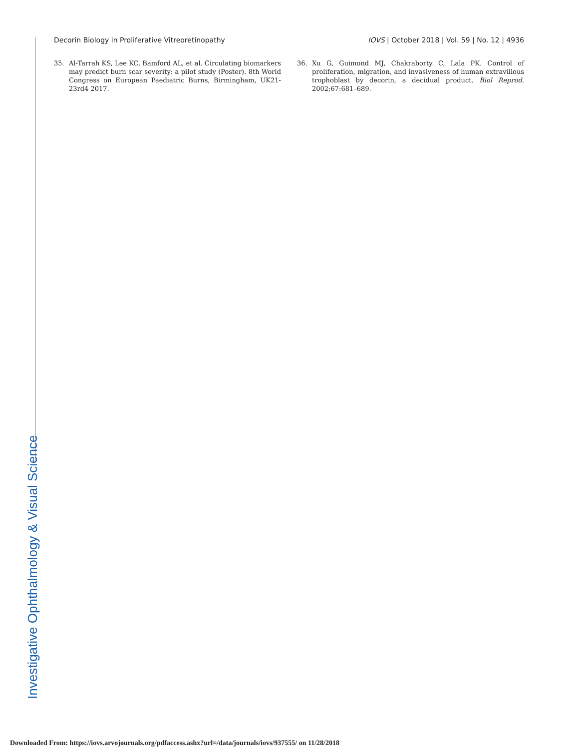Decorin Biology in Proliferative Vitreoretinopathy IOVS | October 2018 | Vol. 59 | No. 12 | 4936
35. Al-Tarrah KS, Lee KC, Bamford AL, et al. Circulating biomarkers may predict burn scar severity: a pilot study (Poster). 8th World Congress on European Paediatric Burns, Birmingham, UK21-23rd4 2017.
36. Xu G, Guimond MJ, Chakraborty C, Lala PK. Control of proliferation, migration, and invasiveness of human extravillous trophoblast by decorin, a decidual product. Biol Reprod. 2002;67:681–689.
Investigative Ophthalmology & Visual Science
Downloaded From: https://iovs.arvojournals.org/pdfaccess.ashx?url=/data/journals/iovs/937555/ on 11/28/2018